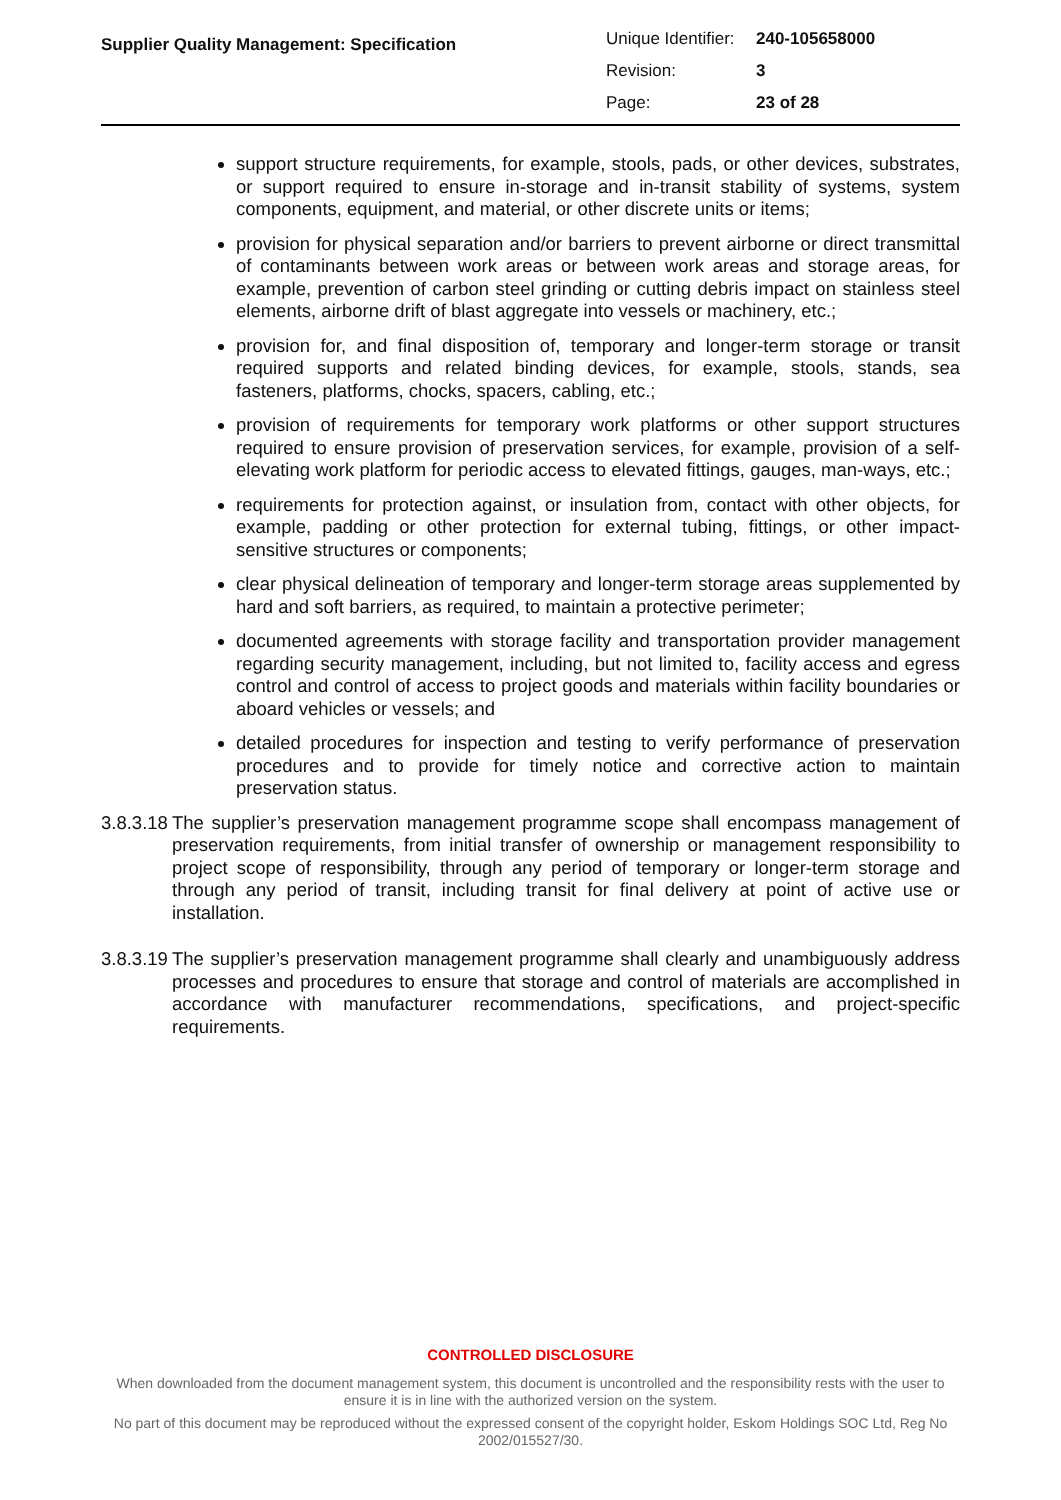| Supplier Quality Management: Specification | Unique Identifier: | 240-105658000 |
| | Revision: | 3 |
| | Page: | 23 of 28 |
support structure requirements, for example, stools, pads, or other devices, substrates, or support required to ensure in-storage and in-transit stability of systems, system components, equipment, and material, or other discrete units or items;
provision for physical separation and/or barriers to prevent airborne or direct transmittal of contaminants between work areas or between work areas and storage areas, for example, prevention of carbon steel grinding or cutting debris impact on stainless steel elements, airborne drift of blast aggregate into vessels or machinery, etc.;
provision for, and final disposition of, temporary and longer-term storage or transit required supports and related binding devices, for example, stools, stands, sea fasteners, platforms, chocks, spacers, cabling, etc.;
provision of requirements for temporary work platforms or other support structures required to ensure provision of preservation services, for example, provision of a self-elevating work platform for periodic access to elevated fittings, gauges, man-ways, etc.;
requirements for protection against, or insulation from, contact with other objects, for example, padding or other protection for external tubing, fittings, or other impact-sensitive structures or components;
clear physical delineation of temporary and longer-term storage areas supplemented by hard and soft barriers, as required, to maintain a protective perimeter;
documented agreements with storage facility and transportation provider management regarding security management, including, but not limited to, facility access and egress control and control of access to project goods and materials within facility boundaries or aboard vehicles or vessels; and
detailed procedures for inspection and testing to verify performance of preservation procedures and to provide for timely notice and corrective action to maintain preservation status.
3.8.3.18 The supplier’s preservation management programme scope shall encompass management of preservation requirements, from initial transfer of ownership or management responsibility to project scope of responsibility, through any period of temporary or longer-term storage and through any period of transit, including transit for final delivery at point of active use or installation.
3.8.3.19 The supplier’s preservation management programme shall clearly and unambiguously address processes and procedures to ensure that storage and control of materials are accomplished in accordance with manufacturer recommendations, specifications, and project-specific requirements.
CONTROLLED DISCLOSURE
When downloaded from the document management system, this document is uncontrolled and the responsibility rests with the user to ensure it is in line with the authorized version on the system.
No part of this document may be reproduced without the expressed consent of the copyright holder, Eskom Holdings SOC Ltd, Reg No 2002/015527/30.